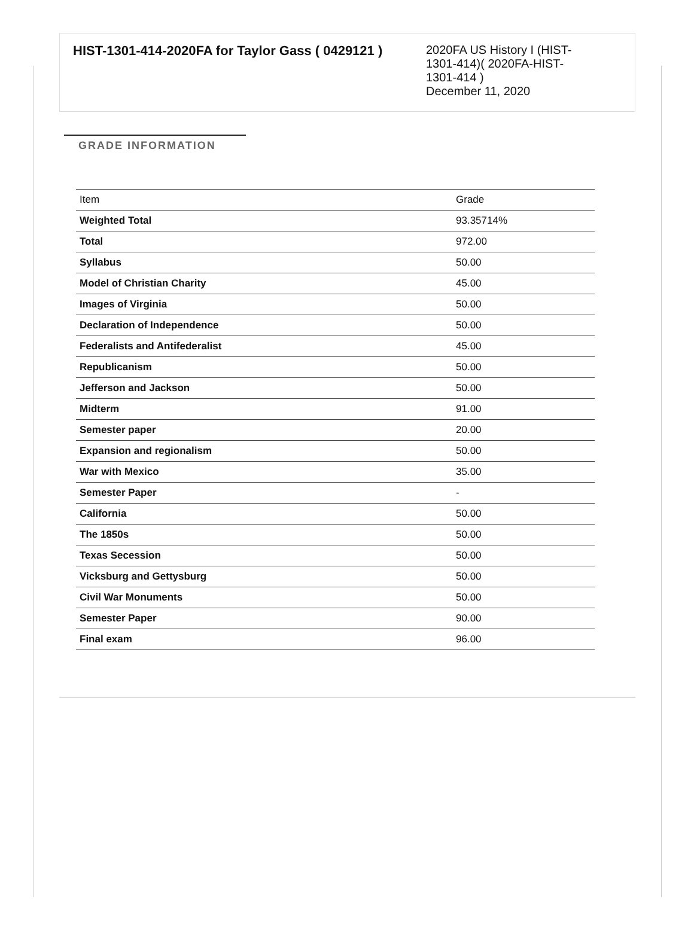HIST-1301-414-2020FA for Taylor Gass ( 0429121 )
2020FA US History I (HIST-1301-414)( 2020FA-HIST-1301-414 )
December 11, 2020
GRADE INFORMATION
| Item | Grade |
| --- | --- |
| Weighted Total | 93.35714% |
| Total | 972.00 |
| Syllabus | 50.00 |
| Model of Christian Charity | 45.00 |
| Images of Virginia | 50.00 |
| Declaration of Independence | 50.00 |
| Federalists and Antifederalist | 45.00 |
| Republicanism | 50.00 |
| Jefferson and Jackson | 50.00 |
| Midterm | 91.00 |
| Semester paper | 20.00 |
| Expansion and regionalism | 50.00 |
| War with Mexico | 35.00 |
| Semester Paper | - |
| California | 50.00 |
| The 1850s | 50.00 |
| Texas Secession | 50.00 |
| Vicksburg and Gettysburg | 50.00 |
| Civil War Monuments | 50.00 |
| Semester Paper | 90.00 |
| Final exam | 96.00 |